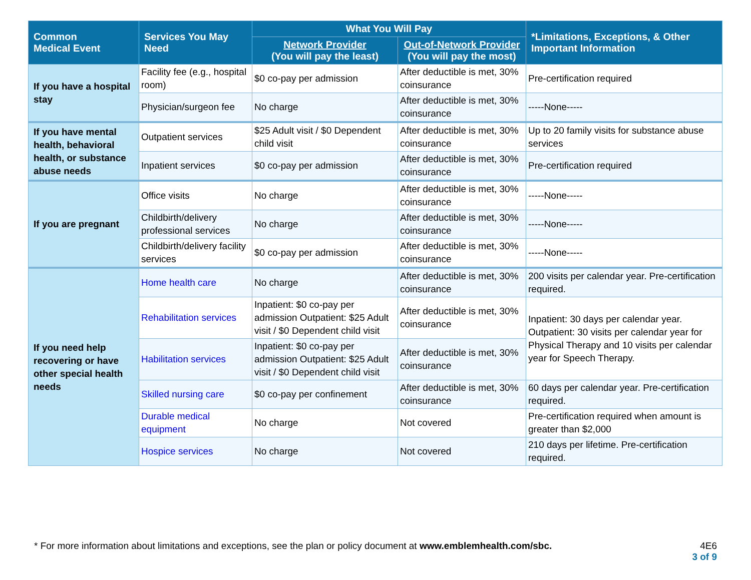| Common Medical Event | Services You May Need | What You Will Pay | | *Limitations, Exceptions, & Other Important Information |
| --- | --- | --- | --- | --- |
| | | Network Provider (You will pay the least) | Out-of-Network Provider (You will pay the most) | |
| If you have a hospital stay | Facility fee (e.g., hospital room) | $0 co-pay per admission | After deductible is met, 30% coinsurance | Pre-certification required |
| | Physician/surgeon fee | No charge | After deductible is met, 30% coinsurance | -----None----- |
| If you have mental health, behavioral health, or substance abuse needs | Outpatient services | $25 Adult visit / $0 Dependent child visit | After deductible is met, 30% coinsurance | Up to 20 family visits for substance abuse services |
| | Inpatient services | $0 co-pay per admission | After deductible is met, 30% coinsurance | Pre-certification required |
| If you are pregnant | Office visits | No charge | After deductible is met, 30% coinsurance | -----None----- |
| | Childbirth/delivery professional services | No charge | After deductible is met, 30% coinsurance | -----None----- |
| | Childbirth/delivery facility services | $0 co-pay per admission | After deductible is met, 30% coinsurance | -----None----- |
| If you need help recovering or have other special health needs | Home health care | No charge | After deductible is met, 30% coinsurance | 200 visits per calendar year. Pre-certification required. |
| | Rehabilitation services | Inpatient: $0 co-pay per admission Outpatient: $25 Adult visit / $0 Dependent child visit | After deductible is met, 30% coinsurance | Inpatient: 30 days per calendar year. Outpatient: 30 visits per calendar year for Physical Therapy and 10 visits per calendar year for Speech Therapy. |
| | Habilitation services | Inpatient: $0 co-pay per admission Outpatient: $25 Adult visit / $0 Dependent child visit | After deductible is met, 30% coinsurance | |
| | Skilled nursing care | $0 co-pay per confinement | After deductible is met, 30% coinsurance | 60 days per calendar year. Pre-certification required. |
| | Durable medical equipment | No charge | Not covered | Pre-certification required when amount is greater than $2,000 |
| | Hospice services | No charge | Not covered | 210 days per lifetime. Pre-certification required. |
* For more information about limitations and exceptions, see the plan or policy document at www.emblemhealth.com/sbc.
4E6
3 of 9